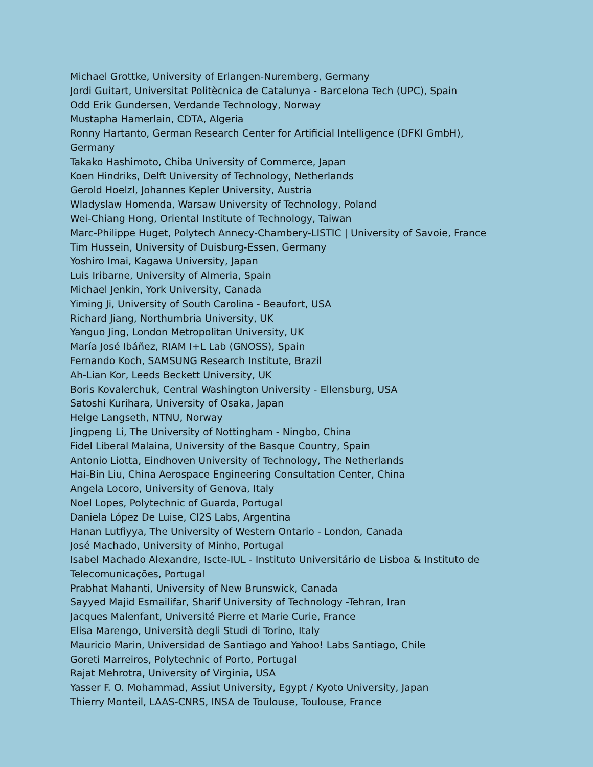Michael Grottke, University of Erlangen-Nuremberg, Germany
Jordi Guitart, Universitat Politècnica de Catalunya - Barcelona Tech (UPC), Spain
Odd Erik Gundersen, Verdande Technology, Norway
Mustapha Hamerlain, CDTA, Algeria
Ronny Hartanto, German Research Center for Artificial Intelligence (DFKI GmbH), Germany
Takako Hashimoto, Chiba University of Commerce, Japan
Koen Hindriks, Delft University of Technology, Netherlands
Gerold Hoelzl, Johannes Kepler University, Austria
Wladyslaw Homenda, Warsaw University of Technology, Poland
Wei-Chiang Hong, Oriental Institute of Technology, Taiwan
Marc-Philippe Huget, Polytech Annecy-Chambery-LISTIC | University of Savoie, France
Tim Hussein, University of Duisburg-Essen, Germany
Yoshiro Imai, Kagawa University, Japan
Luis Iribarne, University of Almeria, Spain
Michael Jenkin, York University, Canada
Yiming Ji, University of South Carolina - Beaufort, USA
Richard Jiang, Northumbria University, UK
Yanguo Jing, London Metropolitan University, UK
María José Ibáñez, RIAM I+L Lab (GNOSS), Spain
Fernando Koch, SAMSUNG Research Institute, Brazil
Ah-Lian Kor, Leeds Beckett University, UK
Boris Kovalerchuk, Central Washington University - Ellensburg, USA
Satoshi Kurihara, University of Osaka, Japan
Helge Langseth, NTNU, Norway
Jingpeng Li, The University of Nottingham - Ningbo, China
Fidel Liberal Malaina, University of the Basque Country, Spain
Antonio Liotta, Eindhoven University of Technology, The Netherlands
Hai-Bin Liu, China Aerospace Engineering Consultation Center, China
Angela Locoro, University of Genova, Italy
Noel Lopes, Polytechnic of Guarda, Portugal
Daniela López De Luise, CI2S Labs, Argentina
Hanan Lutfiyya, The University of Western Ontario - London, Canada
José Machado, University of Minho, Portugal
Isabel Machado Alexandre, Iscte-IUL - Instituto Universitário de Lisboa & Instituto de Telecomunicações, Portugal
Prabhat Mahanti, University of New Brunswick, Canada
Sayyed Majid Esmailifar, Sharif University of Technology -Tehran, Iran
Jacques Malenfant, Université Pierre et Marie Curie, France
Elisa Marengo, Università degli Studi di Torino, Italy
Mauricio Marin, Universidad de Santiago and Yahoo! Labs Santiago, Chile
Goreti Marreiros, Polytechnic of Porto, Portugal
Rajat Mehrotra, University of Virginia, USA
Yasser F. O. Mohammad, Assiut University, Egypt / Kyoto University, Japan
Thierry Monteil, LAAS-CNRS, INSA de Toulouse, Toulouse, France